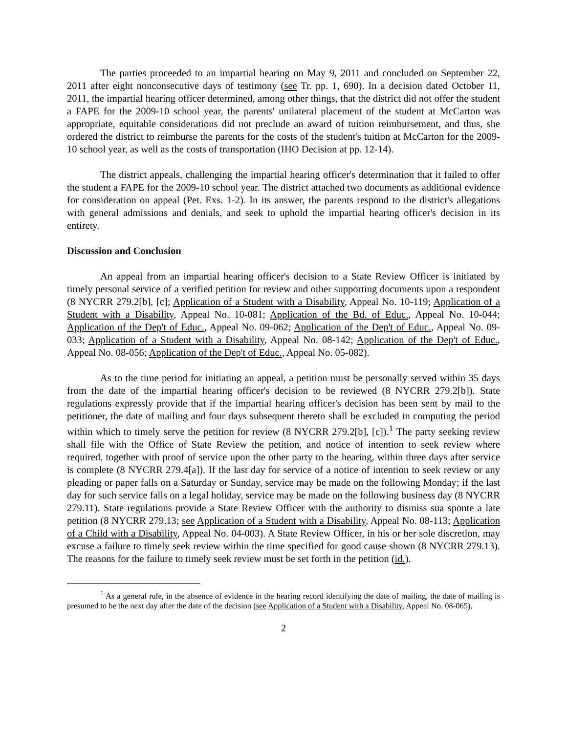The parties proceeded to an impartial hearing on May 9, 2011 and concluded on September 22, 2011 after eight nonconsecutive days of testimony (see Tr. pp. 1, 690). In a decision dated October 11, 2011, the impartial hearing officer determined, among other things, that the district did not offer the student a FAPE for the 2009-10 school year, the parents' unilateral placement of the student at McCarton was appropriate, equitable considerations did not preclude an award of tuition reimbursement, and thus, she ordered the district to reimburse the parents for the costs of the student's tuition at McCarton for the 2009-10 school year, as well as the costs of transportation (IHO Decision at pp. 12-14).
The district appeals, challenging the impartial hearing officer's determination that it failed to offer the student a FAPE for the 2009-10 school year. The district attached two documents as additional evidence for consideration on appeal (Pet. Exs. 1-2). In its answer, the parents respond to the district's allegations with general admissions and denials, and seek to uphold the impartial hearing officer's decision in its entirety.
Discussion and Conclusion
An appeal from an impartial hearing officer's decision to a State Review Officer is initiated by timely personal service of a verified petition for review and other supporting documents upon a respondent (8 NYCRR 279.2[b], [c]; Application of a Student with a Disability, Appeal No. 10-119; Application of a Student with a Disability, Appeal No. 10-081; Application of the Bd. of Educ., Appeal No. 10-044; Application of the Dep't of Educ., Appeal No. 09-062; Application of the Dep't of Educ., Appeal No. 09-033; Application of a Student with a Disability, Appeal No. 08-142; Application of the Dep't of Educ., Appeal No. 08-056; Application of the Dep't of Educ., Appeal No. 05-082).
As to the time period for initiating an appeal, a petition must be personally served within 35 days from the date of the impartial hearing officer's decision to be reviewed (8 NYCRR 279.2[b]). State regulations expressly provide that if the impartial hearing officer's decision has been sent by mail to the petitioner, the date of mailing and four days subsequent thereto shall be excluded in computing the period within which to timely serve the petition for review (8 NYCRR 279.2[b], [c]).<sup>1</sup> The party seeking review shall file with the Office of State Review the petition, and notice of intention to seek review where required, together with proof of service upon the other party to the hearing, within three days after service is complete (8 NYCRR 279.4[a]). If the last day for service of a notice of intention to seek review or any pleading or paper falls on a Saturday or Sunday, service may be made on the following Monday; if the last day for such service falls on a legal holiday, service may be made on the following business day (8 NYCRR 279.11). State regulations provide a State Review Officer with the authority to dismiss sua sponte a late petition (8 NYCRR 279.13; see Application of a Student with a Disability, Appeal No. 08-113; Application of a Child with a Disability, Appeal No. 04-003). A State Review Officer, in his or her sole discretion, may excuse a failure to timely seek review within the time specified for good cause shown (8 NYCRR 279.13). The reasons for the failure to timely seek review must be set forth in the petition (id.).
<sup>1</sup> As a general rule, in the absence of evidence in the hearing record identifying the date of mailing, the date of mailing is presumed to be the next day after the date of the decision (see Application of a Student with a Disability, Appeal No. 08-065).
2